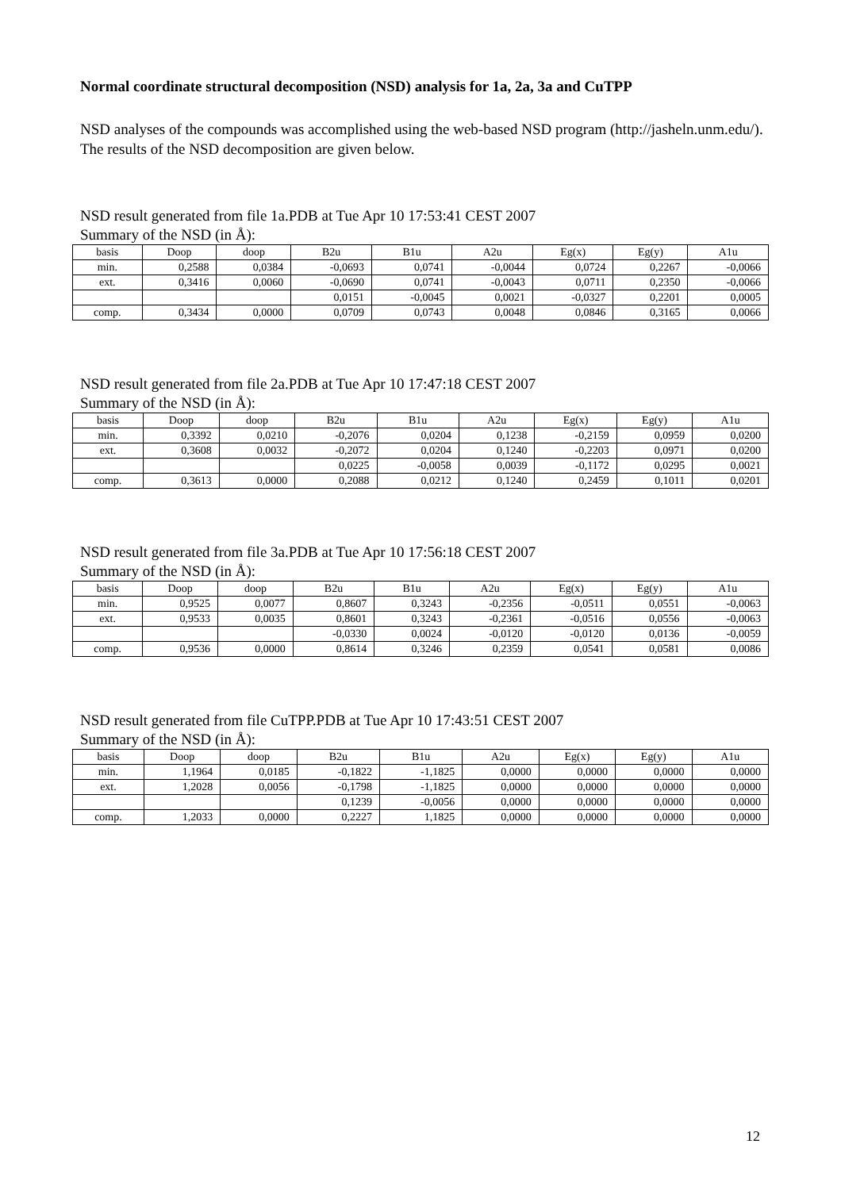Normal coordinate structural decomposition (NSD) analysis for 1a, 2a, 3a and CuTPP
NSD analyses of the compounds was accomplished using the web-based NSD program (http://jasheln.unm.edu/). The results of the NSD decomposition are given below.
NSD result generated from file 1a.PDB at Tue Apr 10 17:53:41 CEST 2007
Summary of the NSD (in Å):
| basis | Doop | doop | B2u | B1u | A2u | Eg(x) | Eg(y) | A1u |
| --- | --- | --- | --- | --- | --- | --- | --- | --- |
| min. | 0,2588 | 0,0384 | -0,0693 | 0,0741 | -0,0044 | 0,0724 | 0,2267 | -0,0066 |
| ext. | 0,3416 | 0,0060 | -0,0690 | 0,0741 | -0,0043 | 0,0711 | 0,2350 | -0,0066 |
| | | | 0,0151 | -0,0045 | 0,0021 | -0,0327 | 0,2201 | 0,0005 |
| comp. | 0,3434 | 0,0000 | 0,0709 | 0,0743 | 0,0048 | 0,0846 | 0,3165 | 0,0066 |
NSD result generated from file 2a.PDB at Tue Apr 10 17:47:18 CEST 2007
Summary of the NSD (in Å):
| basis | Doop | doop | B2u | B1u | A2u | Eg(x) | Eg(y) | A1u |
| --- | --- | --- | --- | --- | --- | --- | --- | --- |
| min. | 0,3392 | 0,0210 | -0,2076 | 0,0204 | 0,1238 | -0,2159 | 0,0959 | 0,0200 |
| ext. | 0,3608 | 0,0032 | -0,2072 | 0,0204 | 0,1240 | -0,2203 | 0,0971 | 0,0200 |
| | | | 0,0225 | -0,0058 | 0,0039 | -0,1172 | 0,0295 | 0,0021 |
| comp. | 0,3613 | 0,0000 | 0,2088 | 0,0212 | 0,1240 | 0,2459 | 0,1011 | 0,0201 |
NSD result generated from file 3a.PDB at Tue Apr 10 17:56:18 CEST 2007
Summary of the NSD (in Å):
| basis | Doop | doop | B2u | B1u | A2u | Eg(x) | Eg(y) | A1u |
| --- | --- | --- | --- | --- | --- | --- | --- | --- |
| min. | 0,9525 | 0,0077 | 0,8607 | 0,3243 | -0,2356 | -0,0511 | 0,0551 | -0,0063 |
| ext. | 0,9533 | 0,0035 | 0,8601 | 0,3243 | -0,2361 | -0,0516 | 0,0556 | -0,0063 |
| | | | -0,0330 | 0,0024 | -0,0120 | -0,0120 | 0,0136 | -0,0059 |
| comp. | 0,9536 | 0,0000 | 0,8614 | 0,3246 | 0,2359 | 0,0541 | 0,0581 | 0,0086 |
NSD result generated from file CuTPP.PDB at Tue Apr 10 17:43:51 CEST 2007
Summary of the NSD (in Å):
| basis | Doop | doop | B2u | B1u | A2u | Eg(x) | Eg(y) | A1u |
| --- | --- | --- | --- | --- | --- | --- | --- | --- |
| min. | 1,1964 | 0,0185 | -0,1822 | -1,1825 | 0,0000 | 0,0000 | 0,0000 | 0,0000 |
| ext. | 1,2028 | 0,0056 | -0,1798 | -1,1825 | 0,0000 | 0,0000 | 0,0000 | 0,0000 |
| | | | 0,1239 | -0,0056 | 0,0000 | 0,0000 | 0,0000 | 0,0000 |
| comp. | 1,2033 | 0,0000 | 0,2227 | 1,1825 | 0,0000 | 0,0000 | 0,0000 | 0,0000 |
12